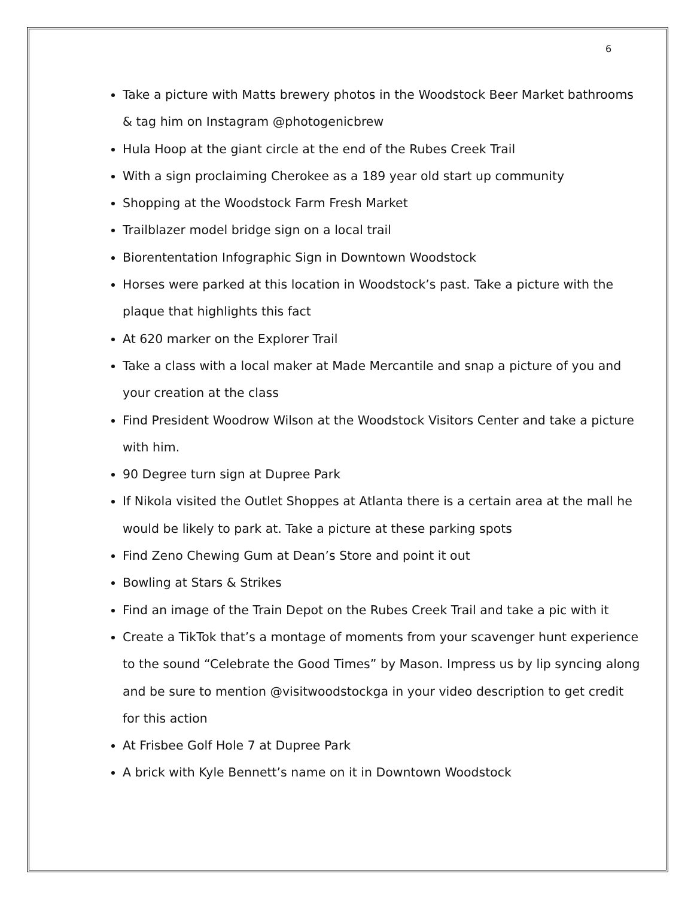6
Take a picture with Matts brewery photos in the Woodstock Beer Market bathrooms & tag him on Instagram @photogenicbrew
Hula Hoop at the giant circle at the end of the Rubes Creek Trail
With a sign proclaiming Cherokee as a 189 year old start up community
Shopping at the Woodstock Farm Fresh Market
Trailblazer model bridge sign on a local trail
Biorententation Infographic Sign in Downtown Woodstock
Horses were parked at this location in Woodstock’s past. Take a picture with the plaque that highlights this fact
At 620 marker on the Explorer Trail
Take a class with a local maker at Made Mercantile and snap a picture of you and your creation at the class
Find President Woodrow Wilson at the Woodstock Visitors Center and take a picture with him.
90 Degree turn sign at Dupree Park
If Nikola visited the Outlet Shoppes at Atlanta there is a certain area at the mall he would be likely to park at. Take a picture at these parking spots
Find Zeno Chewing Gum at Dean’s Store and point it out
Bowling at Stars & Strikes
Find an image of the Train Depot on the Rubes Creek Trail and take a pic with it
Create a TikTok that’s a montage of moments from your scavenger hunt experience to the sound “Celebrate the Good Times” by Mason. Impress us by lip syncing along and be sure to mention @visitwoodstockga in your video description to get credit for this action
At Frisbee Golf Hole 7 at Dupree Park
A brick with Kyle Bennett’s name on it in Downtown Woodstock